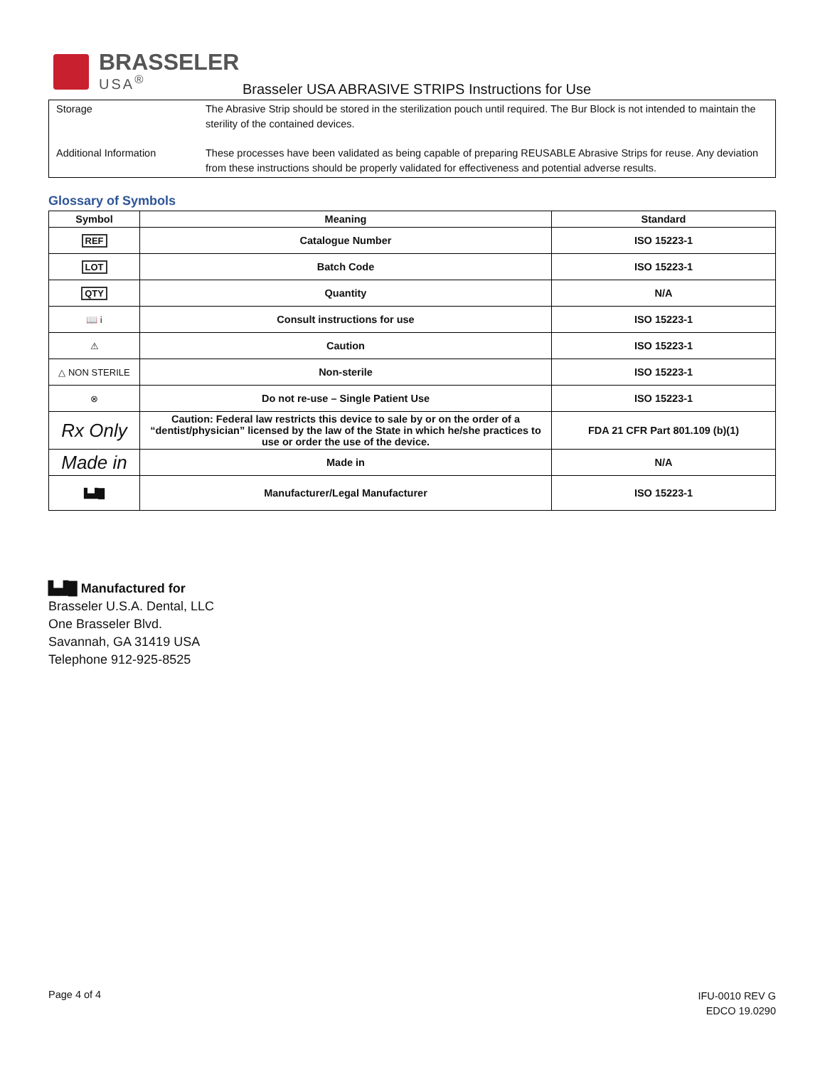BRASSELER
USA<sup>®</sup>
Brasseler USA ABRASIVE STRIPS Instructions for Use
| Storage | The Abrasive Strip should be stored in the sterilization pouch until required. The Bur Block is not intended to maintain the sterility of the contained devices. |
| Additional Information | These processes have been validated as being capable of preparing REUSABLE Abrasive Strips for reuse. Any deviation from these instructions should be properly validated for effectiveness and potential adverse results. |
Glossary of Symbols
| Symbol | Meaning | Standard |
| --- | --- | --- |
| REF | Catalogue Number | ISO 15223-1 |
| LOT | Batch Code | ISO 15223-1 |
| QTY | Quantity | N/A |
| 📖 i | Consult instructions for use | ISO 15223-1 |
| ⚠ | Caution | ISO 15223-1 |
| △ NON STERILE | Non-sterile | ISO 15223-1 |
| ⊗ | Do not re-use – Single Patient Use | ISO 15223-1 |
| Rx Only | Caution: Federal law restricts this device to sale by or on the order of a “dentist/physician” licensed by the law of the State in which he/she practices to use or order the use of the device. | FDA 21 CFR Part 801.109 (b)(1) |
| Made in | Made in | N/A |
| ▙▟█ | Manufacturer/Legal Manufacturer | ISO 15223-1 |
▙▟█ Manufactured for
Brasseler U.S.A. Dental, LLC
One Brasseler Blvd.
Savannah, GA 31419 USA
Telephone 912-925-8525
Page 4 of 4
IFU-0010 REV G
EDCO 19.0290